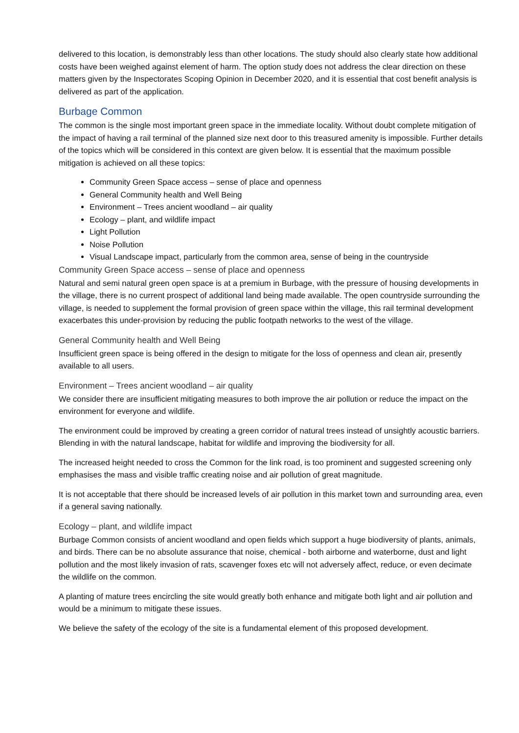delivered to this location, is demonstrably less than other locations. The study should also clearly state how additional costs have been weighed against element of harm. The option study does not address the clear direction on these matters given by the Inspectorates Scoping Opinion in December 2020, and it is essential that cost benefit analysis is delivered as part of the application.
Burbage Common
The common is the single most important green space in the immediate locality. Without doubt complete mitigation of the impact of having a rail terminal of the planned size next door to this treasured amenity is impossible. Further details of the topics which will be considered in this context are given below. It is essential that the maximum possible mitigation is achieved on all these topics:
Community Green Space access – sense of place and openness
General Community health and Well Being
Environment – Trees ancient woodland – air quality
Ecology – plant, and wildlife impact
Light Pollution
Noise Pollution
Visual Landscape impact, particularly from the common area, sense of being in the countryside
Community Green Space access – sense of place and openness
Natural and semi natural green open space is at a premium in Burbage, with the pressure of housing developments in the village, there is no current prospect of additional land being made available. The open countryside surrounding the village, is needed to supplement the formal provision of green space within the village, this rail terminal development exacerbates this under-provision by reducing the public footpath networks to the west of the village.
General Community health and Well Being
Insufficient green space is being offered in the design to mitigate for the loss of openness and clean air, presently available to all users.
Environment – Trees ancient woodland – air quality
We consider there are insufficient mitigating measures to both improve the air pollution or reduce the impact on the environment for everyone and wildlife.
The environment could be improved by creating a green corridor of natural trees instead of unsightly acoustic barriers. Blending in with the natural landscape, habitat for wildlife and improving the biodiversity for all.
The increased height needed to cross the Common for the link road, is too prominent and suggested screening only emphasises the mass and visible traffic creating noise and air pollution of great magnitude.
It is not acceptable that there should be increased levels of air pollution in this market town and surrounding area, even if a general saving nationally.
Ecology – plant, and wildlife impact
Burbage Common consists of ancient woodland and open fields which support a huge biodiversity of plants, animals, and birds. There can be no absolute assurance that noise, chemical - both airborne and waterborne, dust and light pollution and the most likely invasion of rats, scavenger foxes etc will not adversely affect, reduce, or even decimate the wildlife on the common.
A planting of mature trees encircling the site would greatly both enhance and mitigate both light and air pollution and would be a minimum to mitigate these issues.
We believe the safety of the ecology of the site is a fundamental element of this proposed development.